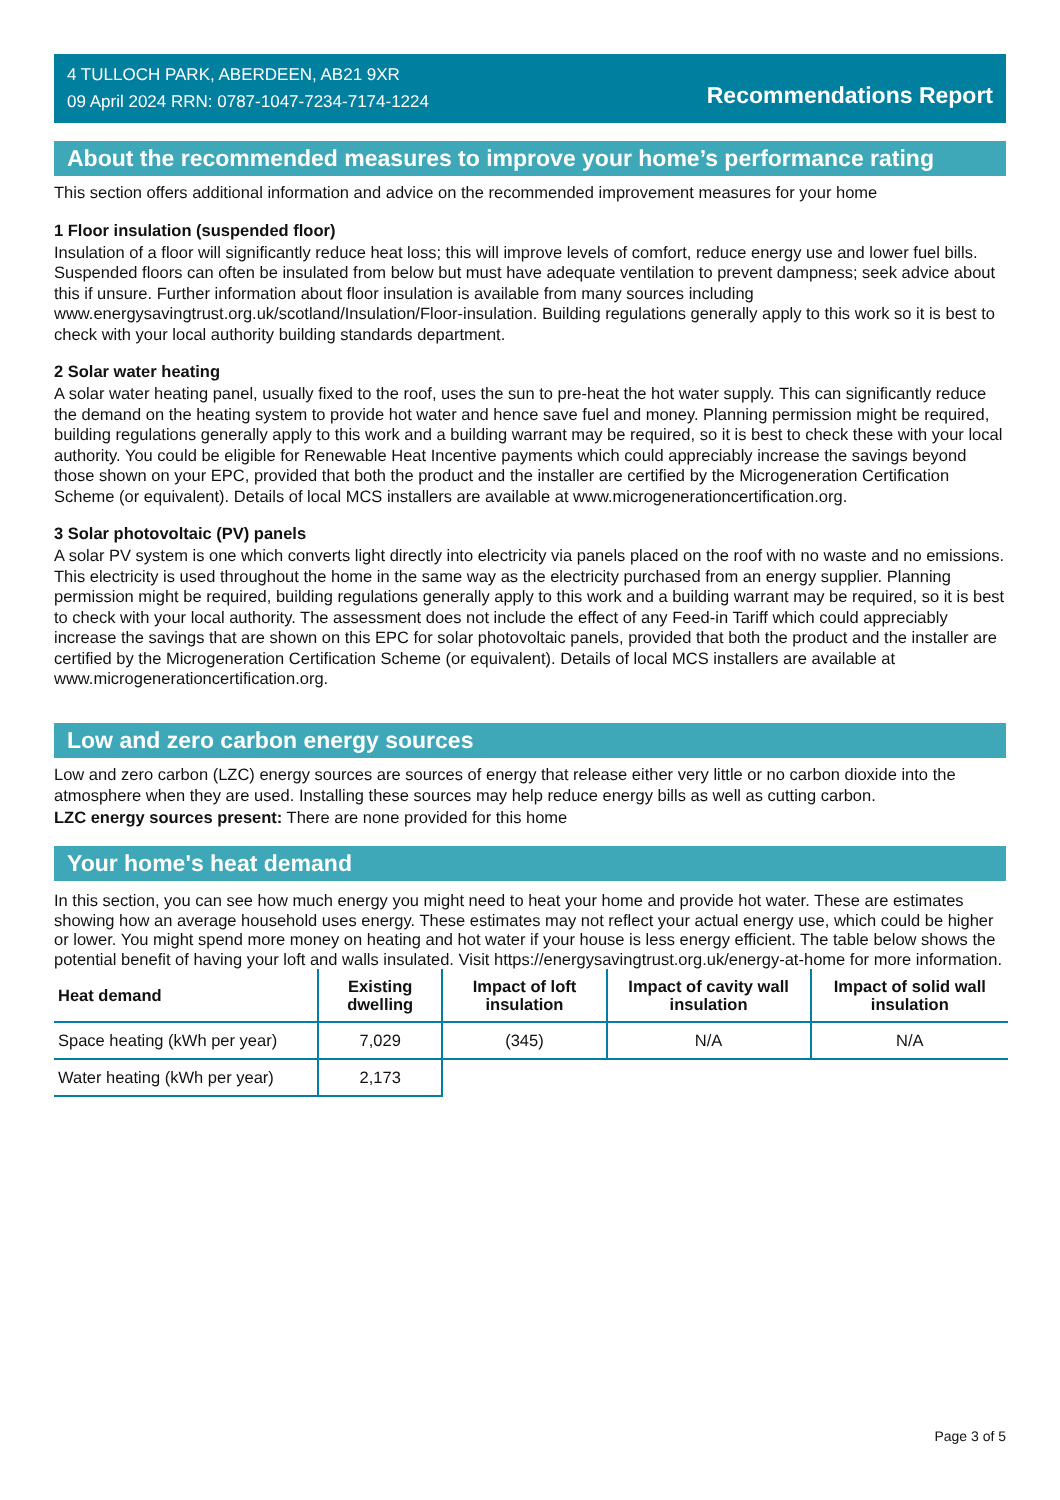4 TULLOCH PARK, ABERDEEN, AB21 9XR
09 April 2024 RRN: 0787-1047-7234-7174-1224
Recommendations Report
About the recommended measures to improve your home’s performance rating
This section offers additional information and advice on the recommended improvement measures for your home
1 Floor insulation (suspended floor)
Insulation of a floor will significantly reduce heat loss; this will improve levels of comfort, reduce energy use and lower fuel bills. Suspended floors can often be insulated from below but must have adequate ventilation to prevent dampness; seek advice about this if unsure. Further information about floor insulation is available from many sources including www.energysavingtrust.org.uk/scotland/Insulation/Floor-insulation. Building regulations generally apply to this work so it is best to check with your local authority building standards department.
2 Solar water heating
A solar water heating panel, usually fixed to the roof, uses the sun to pre-heat the hot water supply. This can significantly reduce the demand on the heating system to provide hot water and hence save fuel and money. Planning permission might be required, building regulations generally apply to this work and a building warrant may be required, so it is best to check these with your local authority. You could be eligible for Renewable Heat Incentive payments which could appreciably increase the savings beyond those shown on your EPC, provided that both the product and the installer are certified by the Microgeneration Certification Scheme (or equivalent). Details of local MCS installers are available at www.microgenerationcertification.org.
3 Solar photovoltaic (PV) panels
A solar PV system is one which converts light directly into electricity via panels placed on the roof with no waste and no emissions. This electricity is used throughout the home in the same way as the electricity purchased from an energy supplier. Planning permission might be required, building regulations generally apply to this work and a building warrant may be required, so it is best to check with your local authority. The assessment does not include the effect of any Feed-in Tariff which could appreciably increase the savings that are shown on this EPC for solar photovoltaic panels, provided that both the product and the installer are certified by the Microgeneration Certification Scheme (or equivalent). Details of local MCS installers are available at www.microgenerationcertification.org.
Low and zero carbon energy sources
Low and zero carbon (LZC) energy sources are sources of energy that release either very little or no carbon dioxide into the atmosphere when they are used. Installing these sources may help reduce energy bills as well as cutting carbon.
LZC energy sources present: There are none provided for this home
Your home's heat demand
In this section, you can see how much energy you might need to heat your home and provide hot water. These are estimates showing how an average household uses energy. These estimates may not reflect your actual energy use, which could be higher or lower. You might spend more money on heating and hot water if your house is less energy efficient. The table below shows the potential benefit of having your loft and walls insulated. Visit https://energysavingtrust.org.uk/energy-at-home for more information.
| Heat demand | Existing dwelling | Impact of loft insulation | Impact of cavity wall insulation | Impact of solid wall insulation |
| --- | --- | --- | --- | --- |
| Space heating (kWh per year) | 7,029 | (345) | N/A | N/A |
| Water heating (kWh per year) | 2,173 | | | |
Page 3 of 5